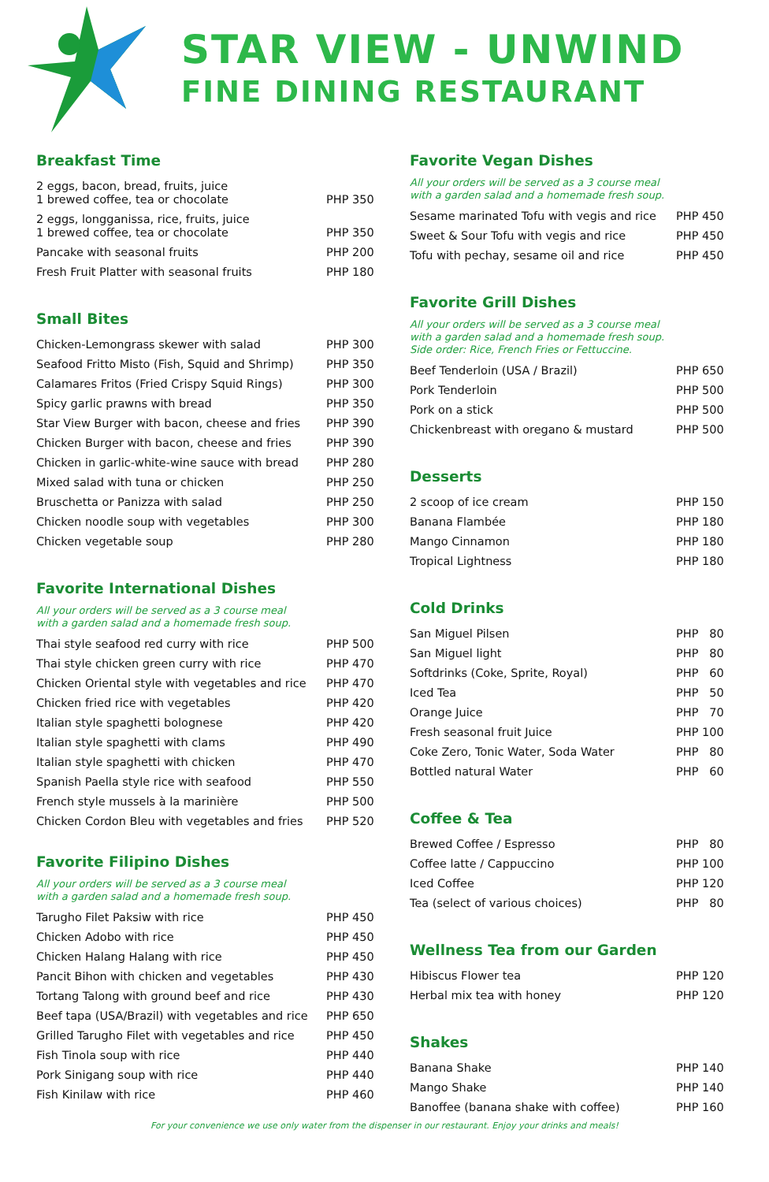STAR VIEW - UNWIND
FINE DINING RESTAURANT
Breakfast Time
| 2 eggs, bacon, bread, fruits, juice 1 brewed coffee, tea or chocolate | PHP 350 |
| 2 eggs, longganissa, rice, fruits, juice 1 brewed coffee, tea or chocolate | PHP 350 |
| Pancake with seasonal fruits | PHP 200 |
| Fresh Fruit Platter with seasonal fruits | PHP 180 |
Small Bites
| Chicken-Lemongrass skewer with salad | PHP 300 |
| Seafood Fritto Misto (Fish, Squid and Shrimp) | PHP 350 |
| Calamares Fritos (Fried Crispy Squid Rings) | PHP 300 |
| Spicy garlic prawns with bread | PHP 350 |
| Star View Burger with bacon, cheese and fries | PHP 390 |
| Chicken Burger with bacon, cheese and fries | PHP 390 |
| Chicken in garlic-white-wine sauce with bread | PHP 280 |
| Mixed salad with tuna or chicken | PHP 250 |
| Bruschetta or Panizza with salad | PHP 250 |
| Chicken noodle soup with vegetables | PHP 300 |
| Chicken vegetable soup | PHP 280 |
Favorite International Dishes
All your orders will be served as a 3 course meal
with a garden salad and a homemade fresh soup.
| Thai style seafood red curry with rice | PHP 500 |
| Thai style chicken green curry with rice | PHP 470 |
| Chicken Oriental style with vegetables and rice | PHP 470 |
| Chicken fried rice with vegetables | PHP 420 |
| Italian style spaghetti bolognese | PHP 420 |
| Italian style spaghetti with clams | PHP 490 |
| Italian style spaghetti with chicken | PHP 470 |
| Spanish Paella style rice with seafood | PHP 550 |
| French style mussels à la marinière | PHP 500 |
| Chicken Cordon Bleu with vegetables and fries | PHP 520 |
Favorite Filipino Dishes
All your orders will be served as a 3 course meal
with a garden salad and a homemade fresh soup.
| Tarugho Filet Paksiw with rice | PHP 450 |
| Chicken Adobo with rice | PHP 450 |
| Chicken Halang Halang with rice | PHP 450 |
| Pancit Bihon with chicken and vegetables | PHP 430 |
| Tortang Talong with ground beef and rice | PHP 430 |
| Beef tapa (USA/Brazil) with vegetables and rice | PHP 650 |
| Grilled Tarugho Filet with vegetables and rice | PHP 450 |
| Fish Tinola soup with rice | PHP 440 |
| Pork Sinigang soup with rice | PHP 440 |
| Fish Kinilaw with rice | PHP 460 |
Favorite Vegan Dishes
All your orders will be served as a 3 course meal
with a garden salad and a homemade fresh soup.
| Sesame marinated Tofu with vegis and rice | PHP 450 |
| Sweet & Sour Tofu with vegis and rice | PHP 450 |
| Tofu with pechay, sesame oil and rice | PHP 450 |
Favorite Grill Dishes
All your orders will be served as a 3 course meal
with a garden salad and a homemade fresh soup.
Side order: Rice, French Fries or Fettuccine.
| Beef Tenderloin (USA / Brazil) | PHP 650 |
| Pork Tenderloin | PHP 500 |
| Pork on a stick | PHP 500 |
| Chickenbreast with oregano & mustard | PHP 500 |
Desserts
| 2 scoop of ice cream | PHP 150 |
| Banana Flambée | PHP 180 |
| Mango Cinnamon | PHP 180 |
| Tropical Lightness | PHP 180 |
Cold Drinks
| San Miguel Pilsen | PHP 80 |
| San Miguel light | PHP 80 |
| Softdrinks (Coke, Sprite, Royal) | PHP 60 |
| Iced Tea | PHP 50 |
| Orange Juice | PHP 70 |
| Fresh seasonal fruit Juice | PHP 100 |
| Coke Zero, Tonic Water, Soda Water | PHP 80 |
| Bottled natural Water | PHP 60 |
Coffee & Tea
| Brewed Coffee / Espresso | PHP 80 |
| Coffee latte / Cappuccino | PHP 100 |
| Iced Coffee | PHP 120 |
| Tea (select of various choices) | PHP 80 |
Wellness Tea from our Garden
| Hibiscus Flower tea | PHP 120 |
| Herbal mix tea with honey | PHP 120 |
Shakes
| Banana Shake | PHP 140 |
| Mango Shake | PHP 140 |
| Banoffee (banana shake with coffee) | PHP 160 |
For your convenience we use only water from the dispenser in our restaurant. Enjoy your drinks and meals!